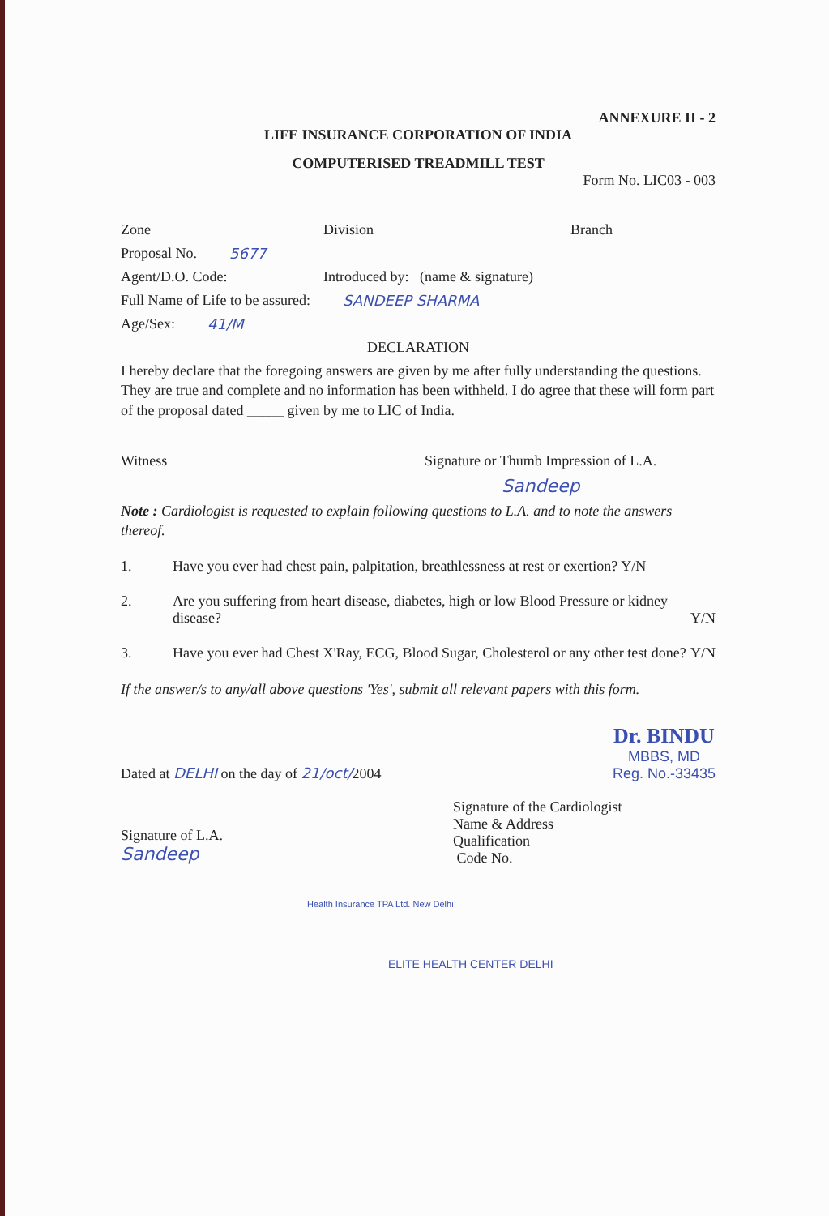ANNEXURE II - 2
LIFE INSURANCE CORPORATION OF INDIA
COMPUTERISED TREADMILL TEST
Form No. LIC03 - 003
Zone Division Branch
Proposal No. 5677
Agent/D.O. Code: Introduced by: (name & signature)
Full Name of Life to be assured: SANDEEP SHARMA
Age/Sex: 41/M
DECLARATION
I hereby declare that the foregoing answers are given by me after fully understanding the questions. They are true and complete and no information has been withheld. I do agree that these will form part of the proposal dated _____ given by me to LIC of India.
Witness Signature or Thumb Impression of L.A.
Sandeep
Note : Cardiologist is requested to explain following questions to L.A. and to note the answers thereof.
1. Have you ever had chest pain, palpitation, breathlessness at rest or exertion? Y/N
2. Are you suffering from heart disease, diabetes, high or low Blood Pressure or kidney disease? Y/N
3. Have you ever had Chest X'Ray, ECG, Blood Sugar, Cholesterol or any other test done? Y/N
If the answer/s to any/all above questions 'Yes', submit all relevant papers with this form.
Dated at DELHI on the day of 21/oct/2004 Dr. BINDU
MBBS, MD
Reg. No.-33435
Signature of L.A.
Sandeep Signature of the Cardiologist
Name & Address
Qualification
Code No.
Health Insurance TPA Ltd. New Delhi
ELITE HEALTH CENTER DELHI